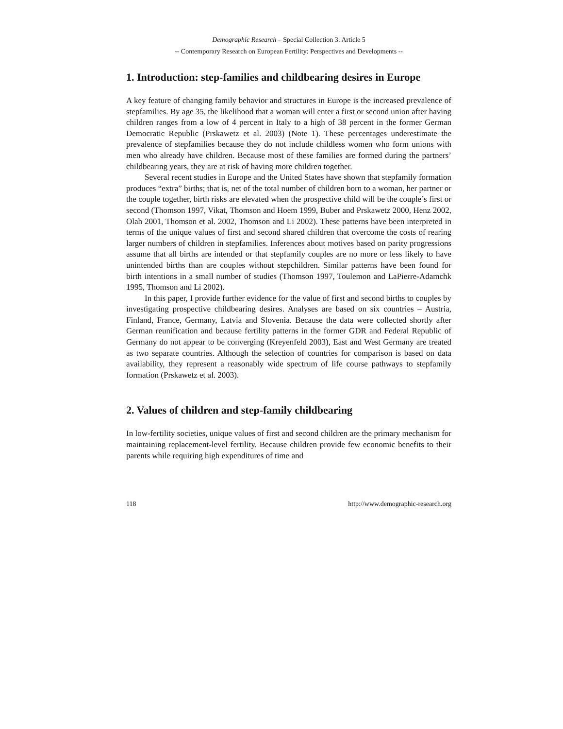Demographic Research – Special Collection 3: Article 5
-- Contemporary Research on European Fertility: Perspectives and Developments --
1. Introduction: step-families and childbearing desires in Europe
A key feature of changing family behavior and structures in Europe is the increased prevalence of stepfamilies. By age 35, the likelihood that a woman will enter a first or second union after having children ranges from a low of 4 percent in Italy to a high of 38 percent in the former German Democratic Republic (Prskawetz et al. 2003) (Note 1). These percentages underestimate the prevalence of stepfamilies because they do not include childless women who form unions with men who already have children. Because most of these families are formed during the partners’ childbearing years, they are at risk of having more children together.
Several recent studies in Europe and the United States have shown that stepfamily formation produces “extra” births; that is, net of the total number of children born to a woman, her partner or the couple together, birth risks are elevated when the prospective child will be the couple’s first or second (Thomson 1997, Vikat, Thomson and Hoem 1999, Buber and Prskawetz 2000, Henz 2002, Olah 2001, Thomson et al. 2002, Thomson and Li 2002). These patterns have been interpreted in terms of the unique values of first and second shared children that overcome the costs of rearing larger numbers of children in stepfamilies. Inferences about motives based on parity progressions assume that all births are intended or that stepfamily couples are no more or less likely to have unintended births than are couples without stepchildren. Similar patterns have been found for birth intentions in a small number of studies (Thomson 1997, Toulemon and LaPierre-Adamchk 1995, Thomson and Li 2002).
In this paper, I provide further evidence for the value of first and second births to couples by investigating prospective childbearing desires. Analyses are based on six countries – Austria, Finland, France, Germany, Latvia and Slovenia. Because the data were collected shortly after German reunification and because fertility patterns in the former GDR and Federal Republic of Germany do not appear to be converging (Kreyenfeld 2003), East and West Germany are treated as two separate countries. Although the selection of countries for comparison is based on data availability, they represent a reasonably wide spectrum of life course pathways to stepfamily formation (Prskawetz et al. 2003).
2. Values of children and step-family childbearing
In low-fertility societies, unique values of first and second children are the primary mechanism for maintaining replacement-level fertility. Because children provide few economic benefits to their parents while requiring high expenditures of time and
118 http://www.demographic-research.org